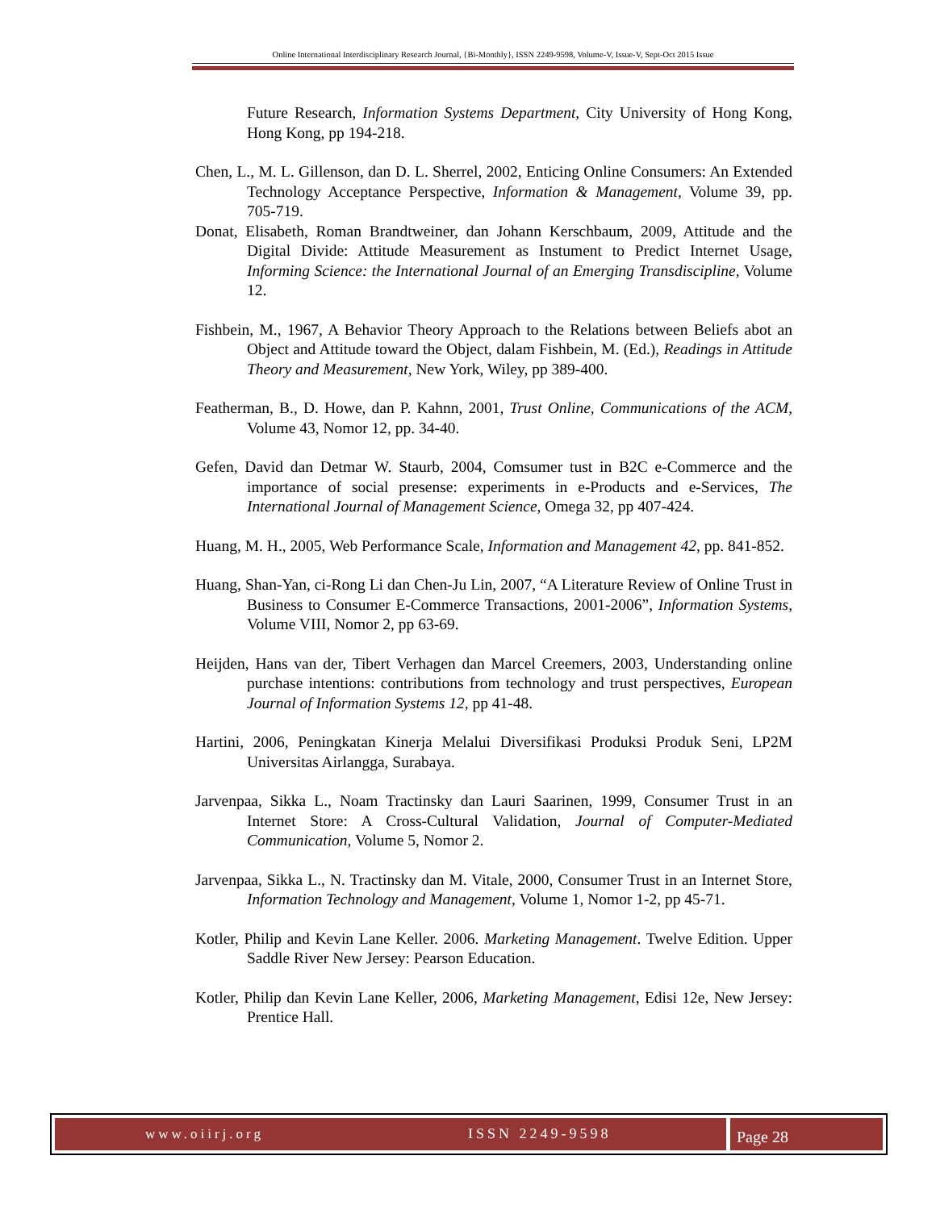Online International Interdisciplinary Research Journal, {Bi-Monthly}, ISSN 2249-9598, Volume-V, Issue-V, Sept-Oct 2015 Issue
Future Research, Information Systems Department, City University of Hong Kong, Hong Kong, pp 194-218.
Chen, L., M. L. Gillenson, dan D. L. Sherrel, 2002, Enticing Online Consumers: An Extended Technology Acceptance Perspective, Information & Management, Volume 39, pp. 705-719.
Donat, Elisabeth, Roman Brandtweiner, dan Johann Kerschbaum, 2009, Attitude and the Digital Divide: Attitude Measurement as Instument to Predict Internet Usage, Informing Science: the International Journal of an Emerging Transdiscipline, Volume 12.
Fishbein, M., 1967, A Behavior Theory Approach to the Relations between Beliefs abot an Object and Attitude toward the Object, dalam Fishbein, M. (Ed.), Readings in Attitude Theory and Measurement, New York, Wiley, pp 389-400.
Featherman, B., D. Howe, dan P. Kahnn, 2001, Trust Online, Communications of the ACM, Volume 43, Nomor 12, pp. 34-40.
Gefen, David dan Detmar W. Staurb, 2004, Comsumer tust in B2C e-Commerce and the importance of social presense: experiments in e-Products and e-Services, The International Journal of Management Science, Omega 32, pp 407-424.
Huang, M. H., 2005, Web Performance Scale, Information and Management 42, pp. 841-852.
Huang, Shan-Yan, ci-Rong Li dan Chen-Ju Lin, 2007, “A Literature Review of Online Trust in Business to Consumer E-Commerce Transactions, 2001-2006”, Information Systems, Volume VIII, Nomor 2, pp 63-69.
Heijden, Hans van der, Tibert Verhagen dan Marcel Creemers, 2003, Understanding online purchase intentions: contributions from technology and trust perspectives, European Journal of Information Systems 12, pp 41-48.
Hartini, 2006, Peningkatan Kinerja Melalui Diversifikasi Produksi Produk Seni, LP2M Universitas Airlangga, Surabaya.
Jarvenpaa, Sikka L., Noam Tractinsky dan Lauri Saarinen, 1999, Consumer Trust in an Internet Store: A Cross-Cultural Validation, Journal of Computer-Mediated Communication, Volume 5, Nomor 2.
Jarvenpaa, Sikka L., N. Tractinsky dan M. Vitale, 2000, Consumer Trust in an Internet Store, Information Technology and Management, Volume 1, Nomor 1-2, pp 45-71.
Kotler, Philip and Kevin Lane Keller. 2006. Marketing Management. Twelve Edition. Upper Saddle River New Jersey: Pearson Education.
Kotler, Philip dan Kevin Lane Keller, 2006, Marketing Management, Edisi 12e, New Jersey: Prentice Hall.
www.oiirj.org
ISSN 2249-9598
Page 28